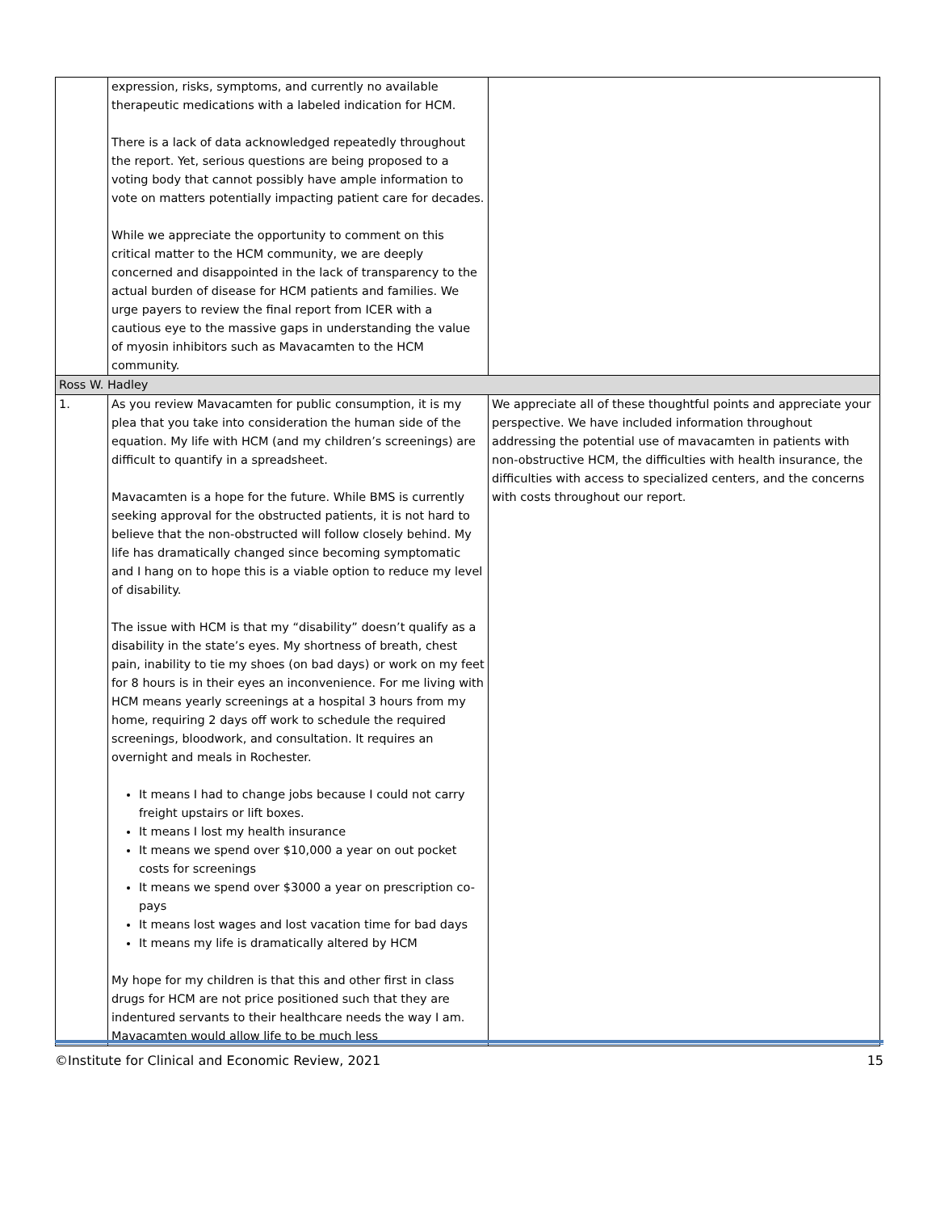| | expression, risks, symptoms, and currently no available therapeutic medications with a labeled indication for HCM. There is a lack of data acknowledged repeatedly throughout the report. Yet, serious questions are being proposed to a voting body that cannot possibly have ample information to vote on matters potentially impacting patient care for decades. While we appreciate the opportunity to comment on this critical matter to the HCM community, we are deeply concerned and disappointed in the lack of transparency to the actual burden of disease for HCM patients and families. We urge payers to review the final report from ICER with a cautious eye to the massive gaps in understanding the value of myosin inhibitors such as Mavacamten to the HCM community. | |
| Ross W. Hadley | | |
| 1. | As you review Mavacamten for public consumption, it is my plea that you take into consideration the human side of the equation. My life with HCM (and my children’s screenings) are difficult to quantify in a spreadsheet. Mavacamten is a hope for the future. While BMS is currently seeking approval for the obstructed patients, it is not hard to believe that the non-obstructed will follow closely behind. My life has dramatically changed since becoming symptomatic and I hang on to hope this is a viable option to reduce my level of disability. The issue with HCM is that my “disability” doesn’t qualify as a disability in the state’s eyes. My shortness of breath, chest pain, inability to tie my shoes (on bad days) or work on my feet for 8 hours is in their eyes an inconvenience. For me living with HCM means yearly screenings at a hospital 3 hours from my home, requiring 2 days off work to schedule the required screenings, bloodwork, and consultation. It requires an overnight and meals in Rochester. It means I had to change jobs because I could not carry freight upstairs or lift boxes. It means I lost my health insurance It means we spend over $10,000 a year on out pocket costs for screenings It means we spend over $3000 a year on prescription co-pays It means lost wages and lost vacation time for bad days It means my life is dramatically altered by HCM My hope for my children is that this and other first in class drugs for HCM are not price positioned such that they are indentured servants to their healthcare needs the way I am. Mavacamten would allow life to be much less | We appreciate all of these thoughtful points and appreciate your perspective. We have included information throughout addressing the potential use of mavacamten in patients with non-obstructive HCM, the difficulties with health insurance, the difficulties with access to specialized centers, and the concerns with costs throughout our report. |
©Institute for Clinical and Economic Review, 2021 15